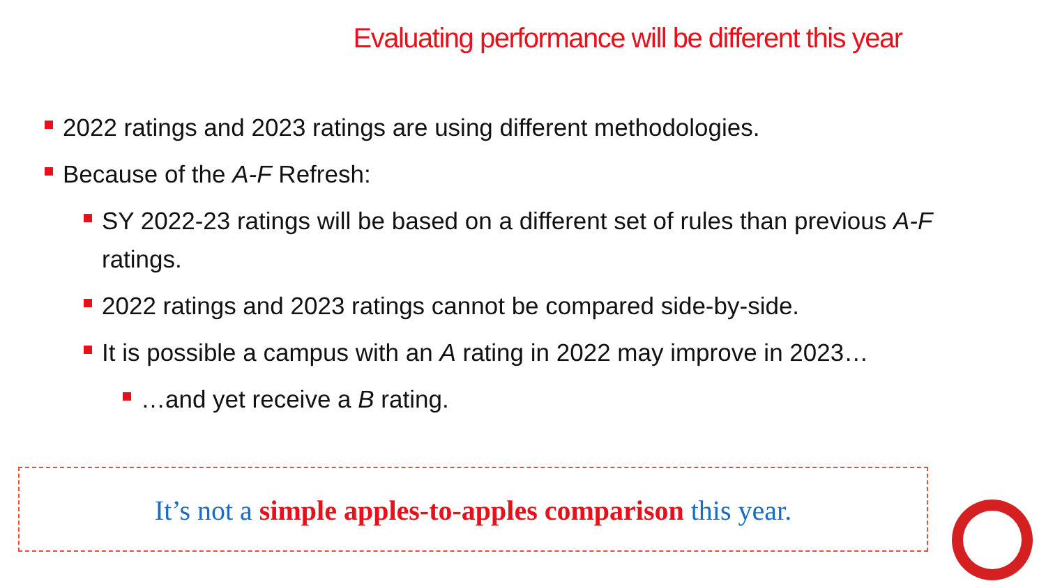Evaluating performance will be different this year
2022 ratings and 2023 ratings are using different methodologies.
Because of the A-F Refresh:
SY 2022-23 ratings will be based on a different set of rules than previous A-F ratings.
2022 ratings and 2023 ratings cannot be compared side-by-side.
It is possible a campus with an A rating in 2022 may improve in 2023…
…and yet receive a B rating.
It’s not a simple apples-to-apples comparison this year.